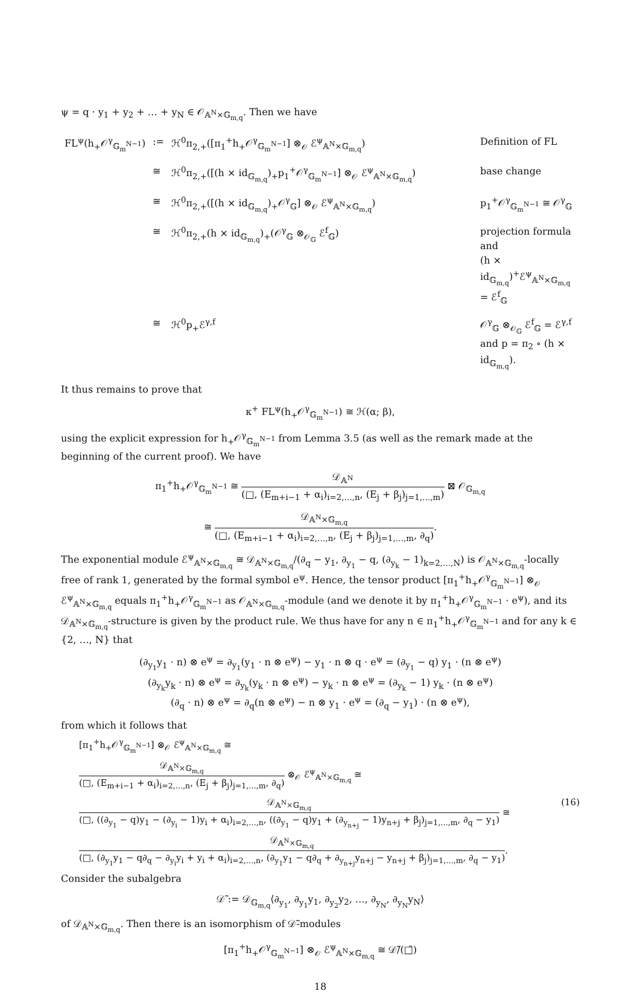ψ = q · y<sub>1</sub> + y<sub>2</sub> + … + y<sub>N</sub> ∈ 𝒪<sub>𝔸<sup>N</sup>×𝔾<sub>m,q</sub></sub>. Then we have
| FL<sup>ψ</sup>(h<sub>+</sub>𝒪<sup>γ</sup><sub>𝔾<sub>m</sub><sup>N−1</sup></sub>) | := | ℋ<sup>0</sup>π<sub>2,+</sub>([π<sub>1</sub><sup>+</sup>h<sub>+</sub>𝒪<sup>γ</sup><sub>𝔾<sub>m</sub><sup>N−1</sup></sub>] ⊗<sub>𝒪</sub> ℰ<sup>ψ</sup><sub>𝔸<sup>N</sup>×𝔾<sub>m,q</sub></sub>) | Definition of FL |
| | ≅ | ℋ<sup>0</sup>π<sub>2,+</sub>([(h × id<sub>𝔾<sub>m,q</sub></sub>)<sub>+</sub>p<sub>1</sub><sup>+</sup>𝒪<sup>γ</sup><sub>𝔾<sub>m</sub><sup>N−1</sup></sub>] ⊗<sub>𝒪</sub> ℰ<sup>ψ</sup><sub>𝔸<sup>N</sup>×𝔾<sub>m,q</sub></sub>) | base change |
| | ≅ | ℋ<sup>0</sup>π<sub>2,+</sub>([(h × id<sub>𝔾<sub>m,q</sub></sub>)<sub>+</sub>𝒪<sup>γ</sup><sub>𝔾</sub>] ⊗<sub>𝒪</sub> ℰ<sup>ψ</sup><sub>𝔸<sup>N</sup>×𝔾<sub>m,q</sub></sub>) | p<sub>1</sub><sup>+</sup>𝒪<sup>γ</sup><sub>𝔾<sub>m</sub><sup>N−1</sup></sub> ≅ 𝒪<sup>γ</sup><sub>𝔾</sub> |
| | ≅ | ℋ<sup>0</sup>π<sub>2,+</sub>(h × id<sub>𝔾<sub>m,q</sub></sub>)<sub>+</sub>(𝒪<sup>γ</sup><sub>𝔾</sub> ⊗<sub>𝒪<sub>𝔾</sub></sub> ℰ<sup>f</sup><sub>𝔾</sub>) | projection formula and (h × id<sub>𝔾<sub>m,q</sub></sub>)<sup>+</sup>ℰ<sup>ψ</sup><sub>𝔸<sup>N</sup>×𝔾<sub>m,q</sub></sub> = ℰ<sup>f</sup><sub>𝔾</sub> |
| | ≅ | ℋ<sup>0</sup>p<sub>+</sub>ℰ<sup>γ,f</sup> | 𝒪<sup>γ</sup><sub>𝔾</sub> ⊗<sub>𝒪<sub>𝔾</sub></sub> ℰ<sup>f</sup><sub>𝔾</sub> = ℰ<sup>γ,f</sup> and p = π<sub>2</sub> ∘ (h × id<sub>𝔾<sub>m,q</sub></sub>). |
It thus remains to prove that
κ<sup>+</sup> FL<sup>ψ</sup>(h<sub>+</sub>𝒪<sup>γ</sup><sub>𝔾<sub>m</sub><sup>N−1</sup></sub>) ≅ ℋ(α; β),
using the explicit expression for h<sub>+</sub>𝒪<sup>γ</sup><sub>𝔾<sub>m</sub><sup>N−1</sup></sub> from Lemma 3.5 (as well as the remark made at the beginning of the current proof). We have
π<sub>1</sub><sup>+</sup>h<sub>+</sub>𝒪<sup>γ</sup><sub>𝔾<sub>m</sub><sup>N−1</sup></sub> ≅ 𝒟<sub>𝔸<sup>N</sup></sub> (□, (E<sub>m+i−1</sub> + α<sub>i</sub>)<sub>i=2,…,n</sub>, (E<sub>j</sub> + β<sub>j</sub>)<sub>j=1,…,m</sub>) ⊠ 𝒪<sub>𝔾<sub>m,q</sub></sub>
≅ 𝒟<sub>𝔸<sup>N</sup>×𝔾<sub>m,q</sub></sub> (□, (E<sub>m+i−1</sub> + α<sub>i</sub>)<sub>i=2,…,n</sub>, (E<sub>j</sub> + β<sub>j</sub>)<sub>j=1,…,m</sub>, ∂<sub>q</sub>).
The exponential module ℰ<sup>ψ</sup><sub>𝔸<sup>N</sup>×𝔾<sub>m,q</sub></sub> ≅ 𝒟<sub>𝔸<sup>N</sup>×𝔾<sub>m,q</sub></sub>/(∂<sub>q</sub> − y<sub>1</sub>, ∂<sub>y<sub>1</sub></sub> − q, (∂<sub>y<sub>k</sub></sub> − 1)<sub>k=2,…,N</sub>) is 𝒪<sub>𝔸<sup>N</sup>×𝔾<sub>m,q</sub></sub>-locally free of rank 1, generated by the formal symbol e<sup>ψ</sup>. Hence, the tensor product [π<sub>1</sub><sup>+</sup>h<sub>+</sub>𝒪<sup>γ</sup><sub>𝔾<sub>m</sub><sup>N−1</sup></sub>] ⊗<sub>𝒪</sub> ℰ<sup>ψ</sup><sub>𝔸<sup>N</sup>×𝔾<sub>m,q</sub></sub> equals π<sub>1</sub><sup>+</sup>h<sub>+</sub>𝒪<sup>γ</sup><sub>𝔾<sub>m</sub><sup>N−1</sup></sub> as 𝒪<sub>𝔸<sup>N</sup>×𝔾<sub>m,q</sub></sub>-module (and we denote it by π<sub>1</sub><sup>+</sup>h<sub>+</sub>𝒪<sup>γ</sup><sub>𝔾<sub>m</sub><sup>N−1</sup></sub> · e<sup>ψ</sup>), and its 𝒟<sub>𝔸<sup>N</sup>×𝔾<sub>m,q</sub></sub>-structure is given by the product rule. We thus have for any n ∈ π<sub>1</sub><sup>+</sup>h<sub>+</sub>𝒪<sup>γ</sup><sub>𝔾<sub>m</sub><sup>N−1</sup></sub> and for any k ∈ {2, …, N} that
(∂<sub>y<sub>1</sub></sub>y<sub>1</sub> · n) ⊗ e<sup>ψ</sup> = ∂<sub>y<sub>1</sub></sub>(y<sub>1</sub> · n ⊗ e<sup>ψ</sup>) − y<sub>1</sub> · n ⊗ q · e<sup>ψ</sup> = (∂<sub>y<sub>1</sub></sub> − q) y<sub>1</sub> · (n ⊗ e<sup>ψ</sup>)
(∂<sub>y<sub>k</sub></sub>y<sub>k</sub> · n) ⊗ e<sup>ψ</sup> = ∂<sub>y<sub>k</sub></sub>(y<sub>k</sub> · n ⊗ e<sup>ψ</sup>) − y<sub>k</sub> · n ⊗ e<sup>ψ</sup> = (∂<sub>y<sub>k</sub></sub> − 1) y<sub>k</sub> · (n ⊗ e<sup>ψ</sup>)
(∂<sub>q</sub> · n) ⊗ e<sup>ψ</sup> = ∂<sub>q</sub>(n ⊗ e<sup>ψ</sup>) − n ⊗ y<sub>1</sub> · e<sup>ψ</sup> = (∂<sub>q</sub> − y<sub>1</sub>) · (n ⊗ e<sup>ψ</sup>),
from which it follows that
[π<sub>1</sub><sup>+</sup>h<sub>+</sub>𝒪<sup>γ</sup><sub>𝔾<sub>m</sub><sup>N−1</sup></sub>] ⊗<sub>𝒪</sub> ℰ<sup>ψ</sup><sub>𝔸<sup>N</sup>×𝔾<sub>m,q</sub></sub> ≅
𝒟<sub>𝔸<sup>N</sup>×𝔾<sub>m,q</sub></sub> (□, (E<sub>m+i−1</sub> + α<sub>i</sub>)<sub>i=2,…,n</sub>, (E<sub>j</sub> + β<sub>j</sub>)<sub>j=1,…,m</sub>, ∂<sub>q</sub>) ⊗<sub>𝒪</sub> ℰ<sup>ψ</sup><sub>𝔸<sup>N</sup>×𝔾<sub>m,q</sub></sub> ≅
(16) 𝒟<sub>𝔸<sup>N</sup>×𝔾<sub>m,q</sub></sub> (□, ((∂<sub>y<sub>1</sub></sub> − q)y<sub>1</sub> − (∂<sub>y<sub>i</sub></sub> − 1)y<sub>i</sub> + α<sub>i</sub>)<sub>i=2,…,n</sub>, ((∂<sub>y<sub>1</sub></sub> − q)y<sub>1</sub> + (∂<sub>y<sub>n+j</sub></sub> − 1)y<sub>n+j</sub> + β<sub>j</sub>)<sub>j=1,…,m</sub>, ∂<sub>q</sub> − y<sub>1</sub>) ≅
𝒟<sub>𝔸<sup>N</sup>×𝔾<sub>m,q</sub></sub> (□, (∂<sub>y<sub>1</sub></sub>y<sub>1</sub> − q∂<sub>q</sub> − ∂<sub>y<sub>i</sub></sub>y<sub>i</sub> + y<sub>i</sub> + α<sub>i</sub>)<sub>i=2,…,n</sub>, (∂<sub>y<sub>1</sub></sub>y<sub>1</sub> − q∂<sub>q</sub> + ∂<sub>y<sub>n+j</sub></sub>y<sub>n+j</sub> − y<sub>n+j</sub> + β<sub>j</sub>)<sub>j=1,…,m</sub>, ∂<sub>q</sub> − y<sub>1</sub>).
Consider the subalgebra
𝒟̃ := 𝒟<sub>𝔾<sub>m,q</sub></sub>⟨∂<sub>y<sub>1</sub></sub>, ∂<sub>y<sub>1</sub></sub>y<sub>1</sub>, ∂<sub>y<sub>2</sub></sub>y<sub>2</sub>, …, ∂<sub>y<sub>N</sub></sub>, ∂<sub>y<sub>N</sub></sub>y<sub>N</sub>⟩
of 𝒟<sub>𝔸<sup>N</sup>×𝔾<sub>m,q</sub></sub>. Then there is an isomorphism of 𝒟̃-modules
[π<sub>1</sub><sup>+</sup>h<sub>+</sub>𝒪<sup>γ</sup><sub>𝔾<sub>m</sub><sup>N−1</sup></sub>] ⊗<sub>𝒪</sub> ℰ<sup>ψ</sup><sub>𝔸<sup>N</sup>×𝔾<sub>m,q</sub></sub> ≅ 𝒟̃/(□̃)
18